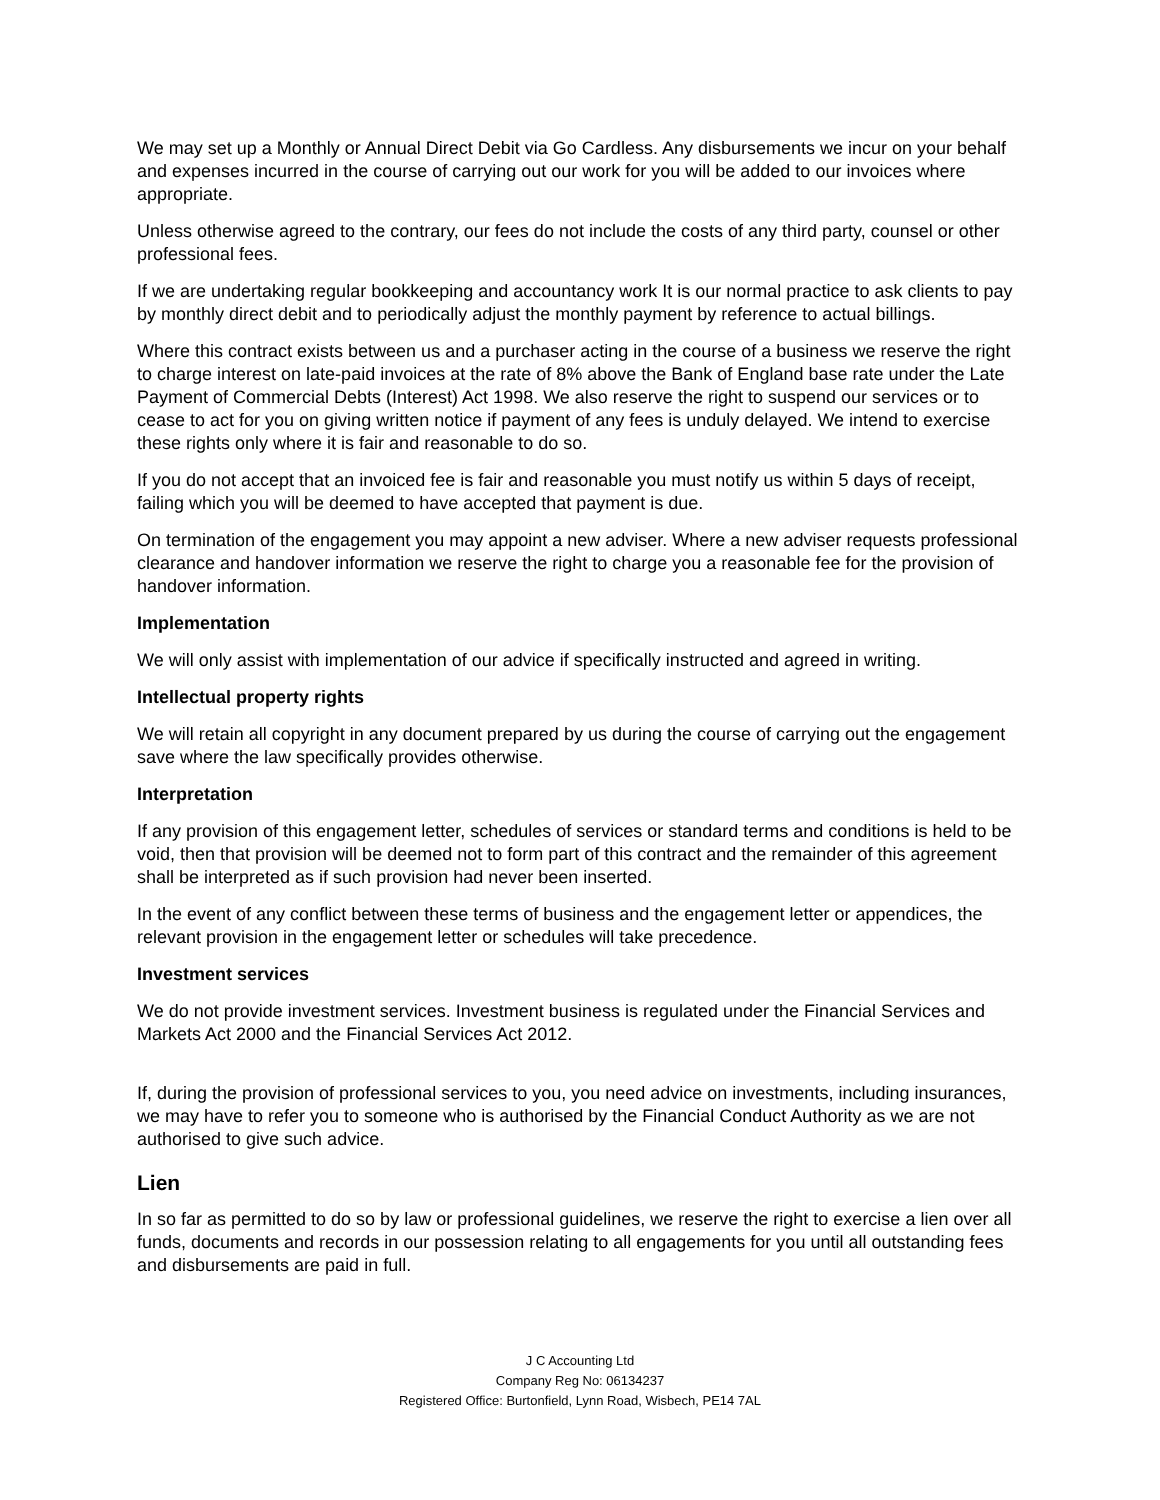We may set up a Monthly or Annual Direct Debit via Go Cardless. Any disbursements we incur on your behalf and expenses incurred in the course of carrying out our work for you will be added to our invoices where appropriate.
Unless otherwise agreed to the contrary, our fees do not include the costs of any third party, counsel or other professional fees.
If we are undertaking regular bookkeeping and accountancy work It is our normal practice to ask clients to pay by monthly direct debit and to periodically adjust the monthly payment by reference to actual billings.
Where this contract exists between us and a purchaser acting in the course of a business we reserve the right to charge interest on late-paid invoices at the rate of 8% above the Bank of England base rate under the Late Payment of Commercial Debts (Interest) Act 1998. We also reserve the right to suspend our services or to cease to act for you on giving written notice if payment of any fees is unduly delayed. We intend to exercise these rights only where it is fair and reasonable to do so.
If you do not accept that an invoiced fee is fair and reasonable you must notify us within 5 days of receipt, failing which you will be deemed to have accepted that payment is due.
On termination of the engagement you may appoint a new adviser. Where a new adviser requests professional clearance and handover information we reserve the right to charge you a reasonable fee for the provision of handover information.
Implementation
We will only assist with implementation of our advice if specifically instructed and agreed in writing.
Intellectual property rights
We will retain all copyright in any document prepared by us during the course of carrying out the engagement save where the law specifically provides otherwise.
Interpretation
If any provision of this engagement letter, schedules of services or standard terms and conditions is held to be void, then that provision will be deemed not to form part of this contract and the remainder of this agreement shall be interpreted as if such provision had never been inserted.
In the event of any conflict between these terms of business and the engagement letter or appendices, the relevant provision in the engagement letter or schedules will take precedence.
Investment services
We do not provide investment services. Investment business is regulated under the Financial Services and Markets Act 2000 and the Financial Services Act 2012.
If, during the provision of professional services to you, you need advice on investments, including insurances, we may have to refer you to someone who is authorised by the Financial Conduct Authority as we are not authorised to give such advice.
Lien
In so far as permitted to do so by law or professional guidelines, we reserve the right to exercise a lien over all funds, documents and records in our possession relating to all engagements for you until all outstanding fees and disbursements are paid in full.
J C Accounting Ltd
Company Reg No: 06134237
Registered Office: Burtonfield, Lynn Road, Wisbech, PE14 7AL